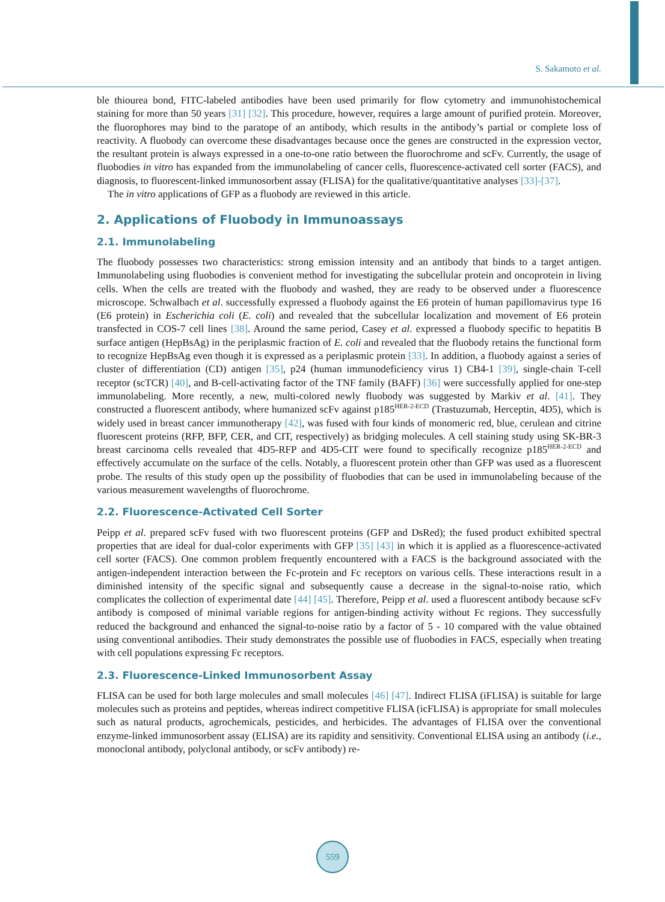S. Sakamoto et al.
ble thiourea bond, FITC-labeled antibodies have been used primarily for flow cytometry and immunohisto­chemical staining for more than 50 years [31] [32]. This procedure, however, requires a large amount of purified protein. Moreover, the fluorophores may bind to the paratope of an antibody, which results in the antibody’s partial or complete loss of reactivity. A fluobody can overcome these disadvantages because once the genes are constructed in the expression vector, the resultant protein is always expressed in a one-to-one ratio between the fluorochrome and scFv. Currently, the usage of fluobodies in vitro has expanded from the immunolabeling of cancer cells, fluorescence-activated cell sorter (FACS), and diagnosis, to fluorescent-linked immunosorbent as­say (FLISA) for the qualitative/quantitative analyses [33]-[37].
The in vitro applications of GFP as a fluobody are reviewed in this article.
2. Applications of Fluobody in Immunoassays
2.1. Immunolabeling
The fluobody possesses two characteristics: strong emission intensity and an antibody that binds to a target an­tigen. Immunolabeling using fluobodies is convenient method for investigating the subcellular protein and on­coprotein in living cells. When the cells are treated with the fluobody and washed, they are ready to be observed under a fluorescence microscope. Schwalbach et al. successfully expressed a fluobody against the E6 protein of human papillomavirus type 16 (E6 protein) in Escherichia coli (E. coli) and revealed that the subcellular locali­zation and movement of E6 protein transfected in COS-7 cell lines [38]. Around the same period, Casey et al. expressed a fluobody specific to hepatitis B surface antigen (HepBsAg) in the periplasmic fraction of E. coli and revealed that the fluobody retains the functional form to recognize HepBsAg even though it is expressed as a periplasmic protein [33]. In addition, a fluobody against a series of cluster of differentiation (CD) antigen [35], p24 (human immunodeficiency virus 1) CB4-1 [39], single-chain T-cell receptor (scTCR) [40], and B-cell-ac­tivating factor of the TNF family (BAFF) [36] were successfully applied for one-step immunolabeling. More recently, a new, multi-colored newly fluobody was suggested by Markiv et al. [41]. They constructed a fluores­cent antibody, where humanized scFv against p185<sup>HER-2-ECD</sup> (Trastuzumab, Herceptin, 4D5), which is widely used in breast cancer immunotherapy [42], was fused with four kinds of monomeric red, blue, cerulean and ci­trine fluorescent proteins (RFP, BFP, CER, and CIT, respectively) as bridging molecules. A cell staining study using SK-BR-3 breast carcinoma cells revealed that 4D5-RFP and 4D5-CIT were found to specifically recog­nize p185<sup>HER-2-ECD</sup> and effectively accumulate on the surface of the cells. Notably, a fluorescent protein other than GFP was used as a fluorescent probe. The results of this study open up the possibility of fluobodies that can be used in immunolabeling because of the various measurement wavelengths of fluorochrome.
2.2. Fluorescence-Activated Cell Sorter
Peipp et al. prepared scFv fused with two fluorescent proteins (GFP and DsRed); the fused product exhibited spectral properties that are ideal for dual-color experiments with GFP [35] [43] in which it is applied as a fluo­rescence-activated cell sorter (FACS). One common problem frequently encountered with a FACS is the back­ground associated with the antigen-independent interaction between the Fc-protein and Fc receptors on various cells. These interactions result in a diminished intensity of the specific signal and subsequently cause a decrease in the signal-to-noise ratio, which complicates the collection of experimental date [44] [45]. Therefore, Peipp et al. used a fluorescent antibody because scFv antibody is composed of minimal variable regions for antigen-binding activity without Fc regions. They successfully reduced the background and enhanced the signal-to-noise ratio by a factor of 5 - 10 compared with the value obtained using conventional antibodies. Their study demonstrates the possible use of fluobodies in FACS, especially when treating with cell populations expressing Fc receptors.
2.3. Fluorescence-Linked Immunosorbent Assay
FLISA can be used for both large molecules and small molecules [46] [47]. Indirect FLISA (iFLISA) is suitable for large molecules such as proteins and peptides, whereas indirect competitive FLISA (icFLISA) is appropriate for small molecules such as natural products, agrochemicals, pesticides, and herbicides. The advantages of FLISA over the conventional enzyme-linked immunosorbent assay (ELISA) are its rapidity and sensitivity. Conventional ELISA using an antibody (i.e., monoclonal antibody, polyclonal antibody, or scFv antibody) re-
559